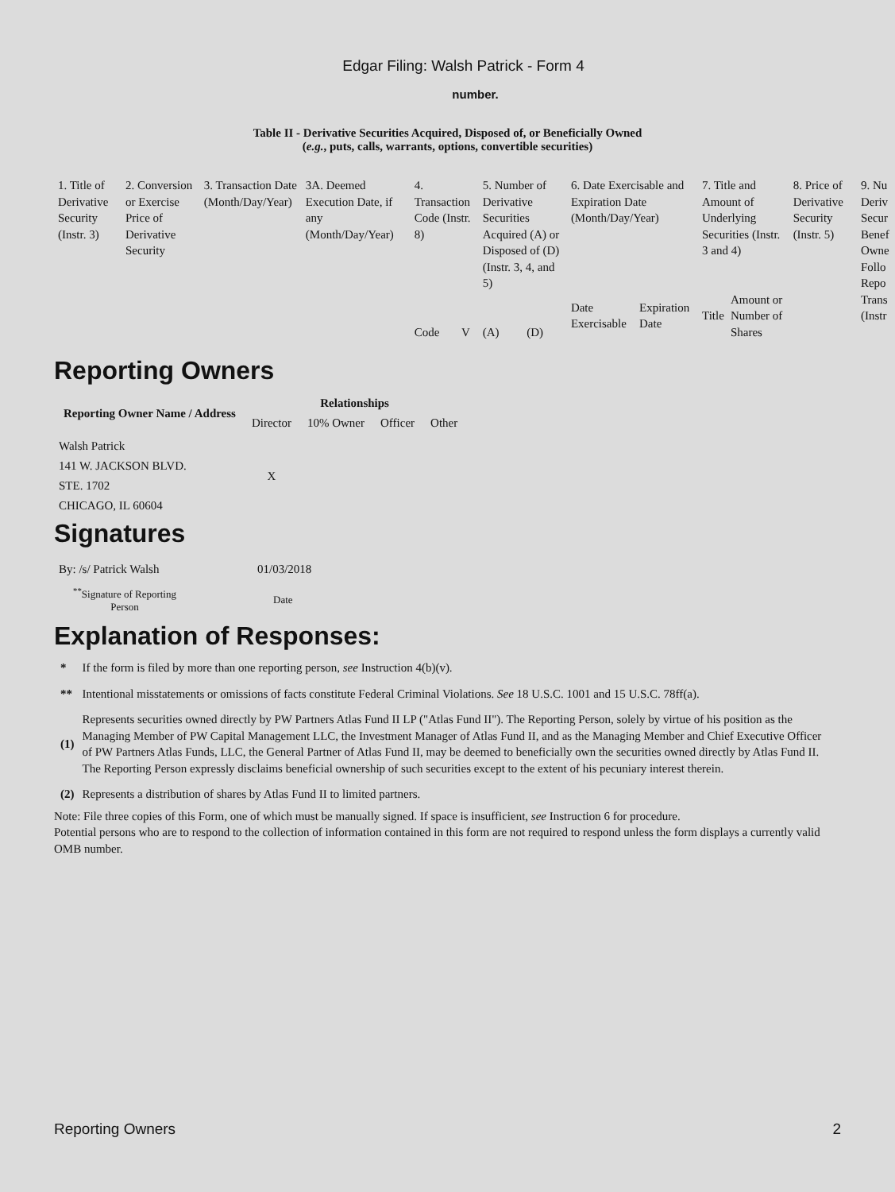Edgar Filing: Walsh Patrick - Form 4
number.
Table II - Derivative Securities Acquired, Disposed of, or Beneficially Owned
(e.g., puts, calls, warrants, options, convertible securities)
| 1. Title of Derivative Security (Instr. 3) | 2. Conversion or Exercise Price of Derivative Security | 3. Transaction Date (Month/Day/Year) | 3A. Deemed Execution Date, if any (Month/Day/Year) | 4. Transaction Code (Instr. 8) | | 5. Number of Derivative Securities Acquired (A) or Disposed of (D) (Instr. 3, 4, and 5) | | 6. Date Exercisable and Expiration Date (Month/Day/Year) | | 7. Title and Amount of Underlying Securities (Instr. 3 and 4) | | 8. Price of Derivative Security (Instr. 5) | 9. Nu Deriv Secur Benef Owne Follo Repo Trans (Instr |
| --- | --- | --- | --- | --- | --- | --- | --- | --- | --- | --- | --- | --- | --- |
| | | | | Code | V | (A) | (D) | Date Exercisable | Expiration Date | Title | Amount or Number of Shares | | |
Reporting Owners
| Reporting Owner Name / Address | Relationships | | | |
| --- | --- | --- | --- | --- |
| | Director | 10% Owner | Officer | Other |
| Walsh Patrick 141 W. JACKSON BLVD. STE. 1702 CHICAGO, IL 60604 | X | | | |
Signatures
| By: /s/ Patrick Walsh | 01/03/2018 |
| <sup>**</sup> Signature of Reporting Person | Date |
Explanation of Responses:
| * | If the form is filed by more than one reporting person, see Instruction 4(b)(v). |
| ** | Intentional misstatements or omissions of facts constitute Federal Criminal Violations. See 18 U.S.C. 1001 and 15 U.S.C. 78ff(a). |
| (1) | Represents securities owned directly by PW Partners Atlas Fund II LP ("Atlas Fund II"). The Reporting Person, solely by virtue of his position as the Managing Member of PW Capital Management LLC, the Investment Manager of Atlas Fund II, and as the Managing Member and Chief Executive Officer of PW Partners Atlas Funds, LLC, the General Partner of Atlas Fund II, may be deemed to beneficially own the securities owned directly by Atlas Fund II. The Reporting Person expressly disclaims beneficial ownership of such securities except to the extent of his pecuniary interest therein. |
| (2) | Represents a distribution of shares by Atlas Fund II to limited partners. |
Note: File three copies of this Form, one of which must be manually signed. If space is insufficient, see Instruction 6 for procedure.
Potential persons who are to respond to the collection of information contained in this form are not required to respond unless the form displays a currently valid OMB number.
Reporting Owners 2